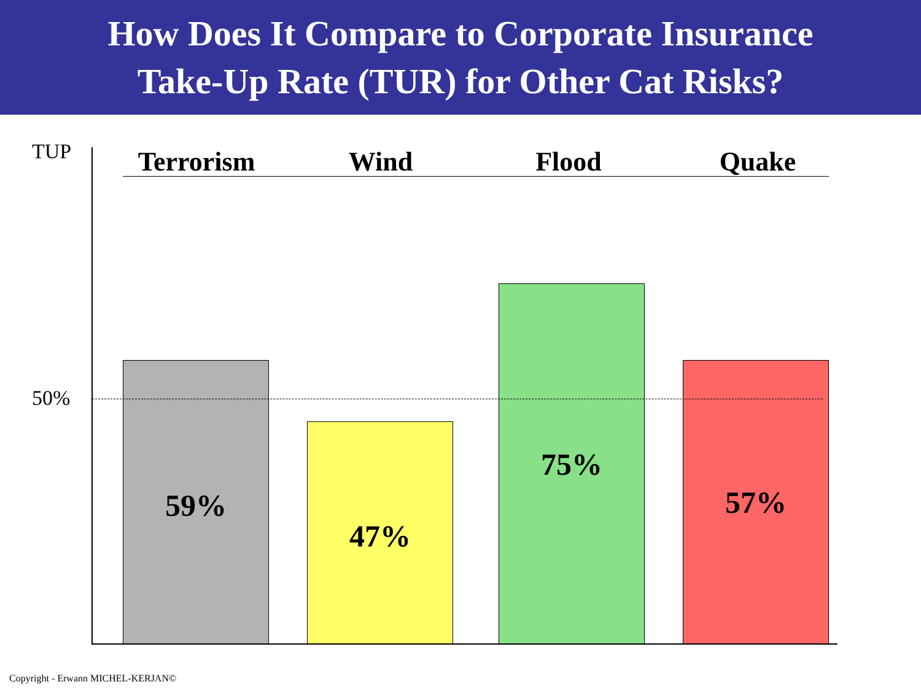How Does It Compare to Corporate Insurance
Take-Up Rate (TUR) for Other Cat Risks?
TUP Terrorism Wind Flood Quake
59%
47%
75%
57%
50%
Copyright - Erwann MICHEL-KERJAN©